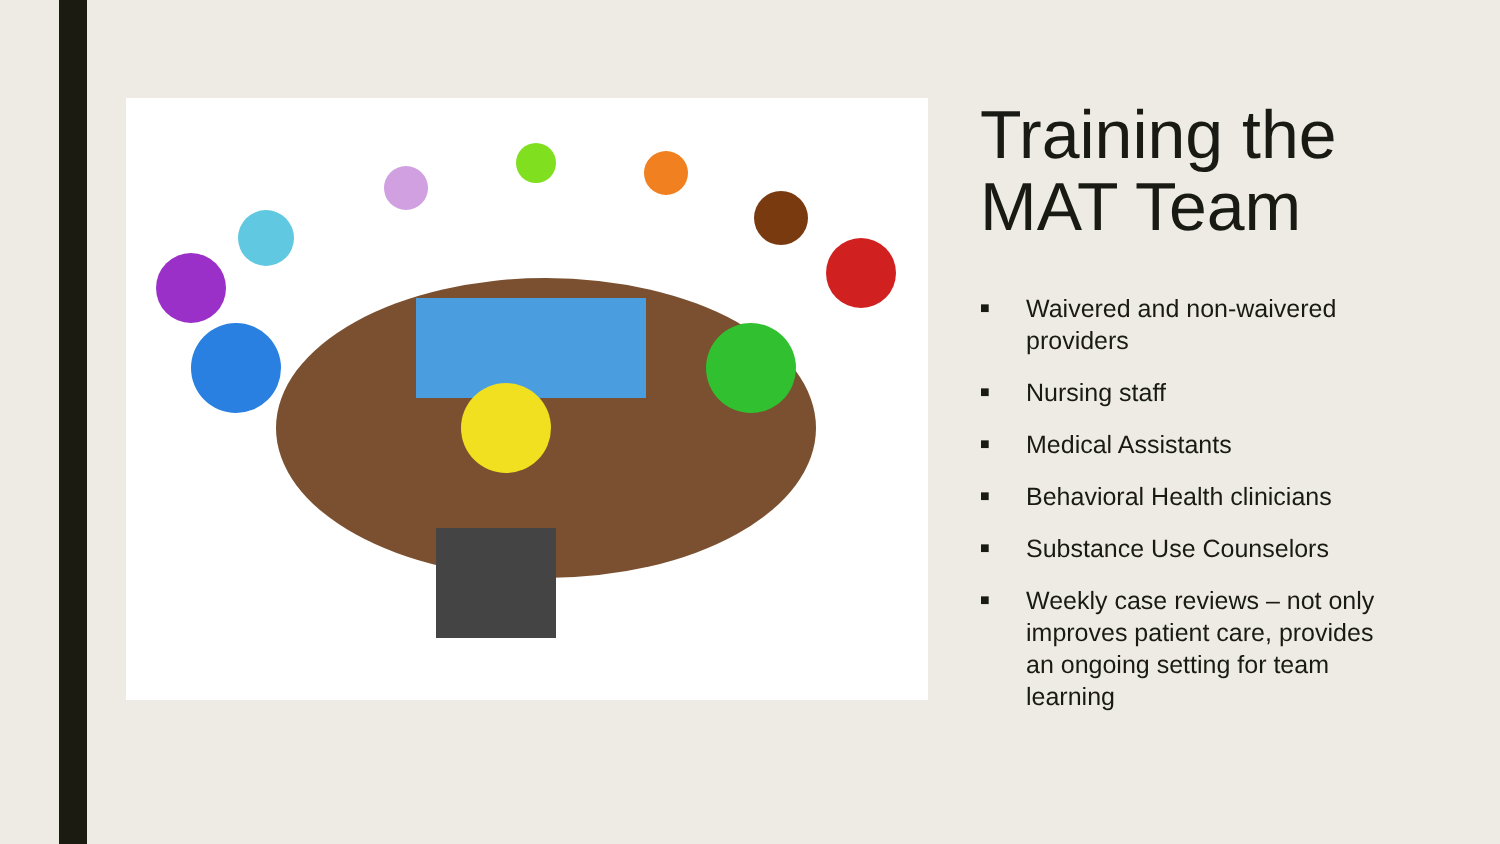Training the MAT Team
■ Waivered and non-waivered providers
■ Nursing staff
■ Medical Assistants
■ Behavioral Health clinicians
■ Substance Use Counselors
■ Weekly case reviews – not only improves patient care, provides an ongoing setting for team learning